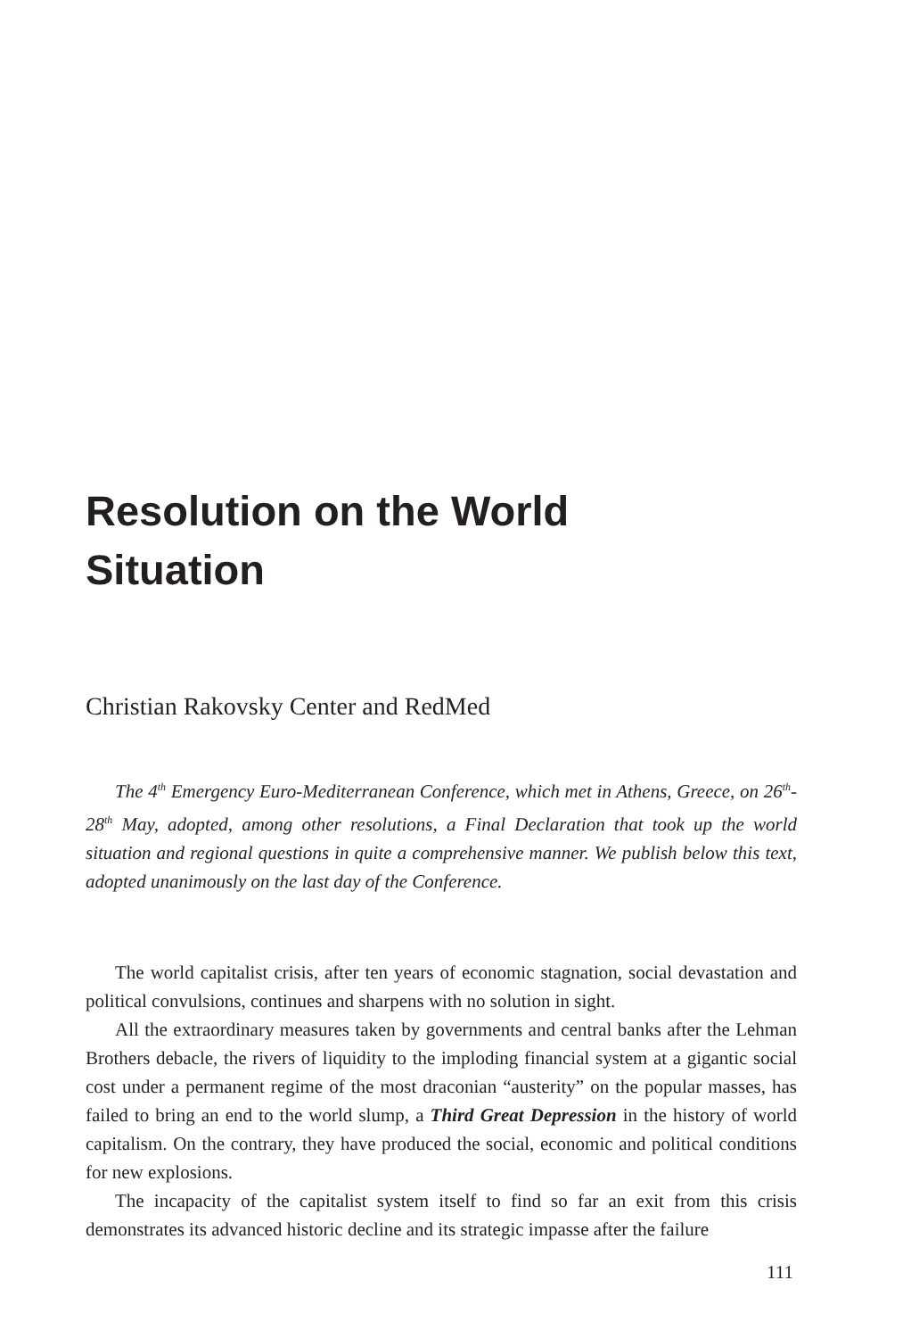Resolution on the World
Situation
Christian Rakovsky Center and RedMed
The 4<sup>th</sup> Emergency Euro-Mediterranean Conference, which met in Athens, Gre­ece, on 26<sup>th</sup>-28<sup>th</sup> May, adopted, among other resolutions, a Final Declaration that took up the world situation and regional questions in quite a comprehensive manner. We publish below this text, adopted unanimously on the last day of the Conference.
The world capitalist crisis, after ten years of economic stagnation, social devas­tation and political convulsions, continues and sharpens with no solution in sight.
All the extraordinary measures taken by governments and central banks after the Lehman Brothers debacle, the rivers of liquidity to the imploding financial system at a gigantic social cost under a permanent regime of the most draconian “austerity” on the popular masses, has failed to bring an end to the world slump, a Third Great Depression in the history of world capitalism. On the contrary, they have produced the social, economic and political conditions for new explosions.
The incapacity of the capitalist system itself to find so far an exit from this crisis demonstrates its advanced historic decline and its strategic impasse after the failure
111